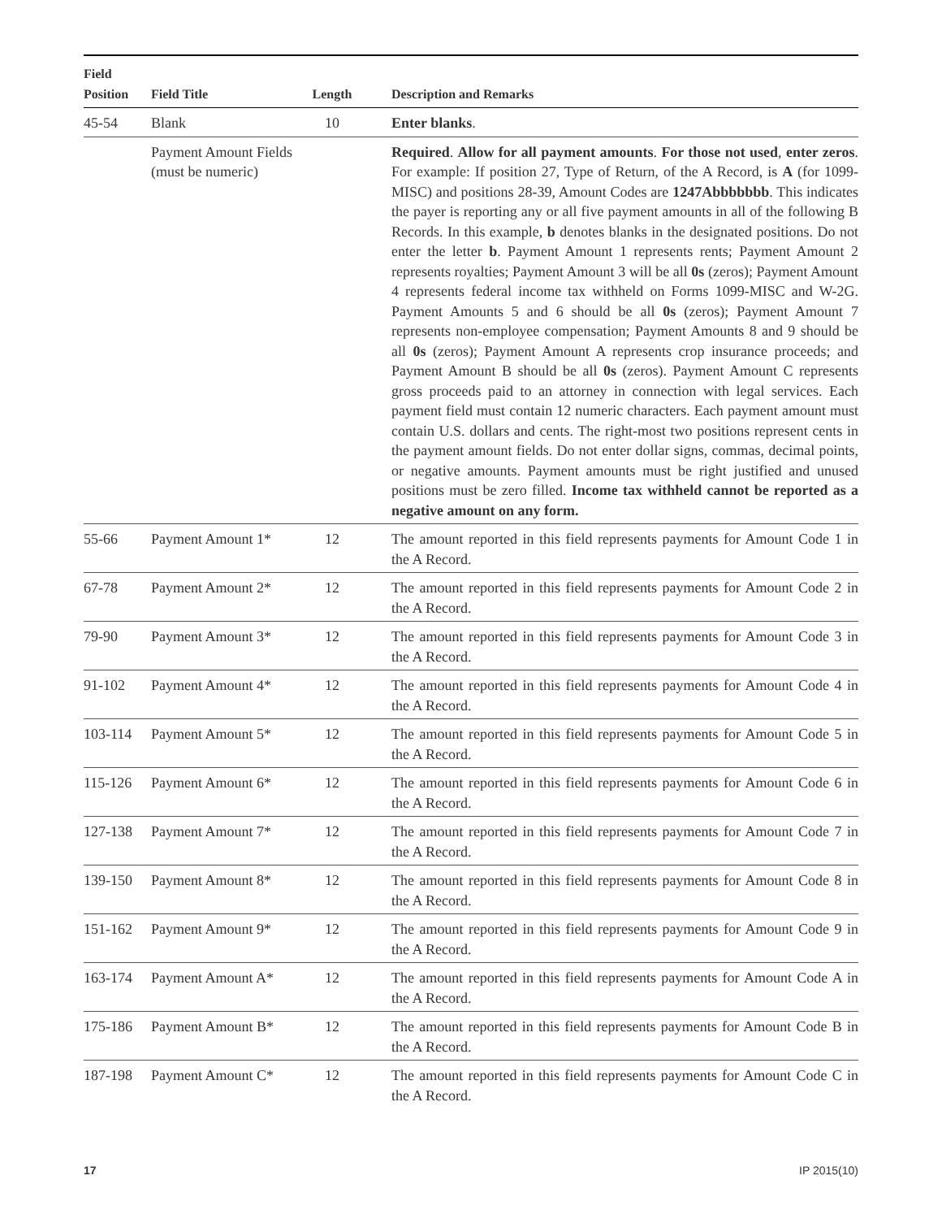| Field Position | Field Title | Length | | Description and Remarks |
| --- | --- | --- | --- | --- |
| 45-54 | Blank | 10 | | Enter blanks . |
| | Payment Amount Fields (must be numeric) | | | Required . Allow for all payment amounts . For those not used , enter zeros . For example: If position 27, Type of Return, of the A Record, is A (for 1099-MISC) and positions 28-39, Amount Codes are 1247Abbbbbbb . This indicates the payer is reporting any or all five payment amounts in all of the following B Records. In this example, b denotes blanks in the designated positions. Do not enter the letter b . Payment Amount 1 represents rents; Payment Amount 2 represents royalties; Payment Amount 3 will be all 0s (zeros); Payment Amount 4 represents federal income tax withheld on Forms 1099-MISC and W-2G. Payment Amounts 5 and 6 should be all 0s (zeros); Payment Amount 7 represents non-employee compensation; Payment Amounts 8 and 9 should be all 0s (zeros); Payment Amount A represents crop insurance proceeds; and Payment Amount B should be all 0s (zeros). Payment Amount C represents gross proceeds paid to an attorney in connection with legal services. Each payment field must contain 12 numeric characters. Each payment amount must contain U.S. dollars and cents. The right-most two positions represent cents in the payment amount fields. Do not enter dollar signs, commas, decimal points, or negative amounts. Payment amounts must be right justified and unused positions must be zero filled. Income tax withheld cannot be reported as a negative amount on any form. |
| 55-66 | Payment Amount 1* | 12 | | The amount reported in this field represents payments for Amount Code 1 in the A Record. |
| 67-78 | Payment Amount 2* | 12 | | The amount reported in this field represents payments for Amount Code 2 in the A Record. |
| 79-90 | Payment Amount 3* | 12 | | The amount reported in this field represents payments for Amount Code 3 in the A Record. |
| 91-102 | Payment Amount 4* | 12 | | The amount reported in this field represents payments for Amount Code 4 in the A Record. |
| 103-114 | Payment Amount 5* | 12 | | The amount reported in this field represents payments for Amount Code 5 in the A Record. |
| 115-126 | Payment Amount 6* | 12 | | The amount reported in this field represents payments for Amount Code 6 in the A Record. |
| 127-138 | Payment Amount 7* | 12 | | The amount reported in this field represents payments for Amount Code 7 in the A Record. |
| 139-150 | Payment Amount 8* | 12 | | The amount reported in this field represents payments for Amount Code 8 in the A Record. |
| 151-162 | Payment Amount 9* | 12 | | The amount reported in this field represents payments for Amount Code 9 in the A Record. |
| 163-174 | Payment Amount A* | 12 | | The amount reported in this field represents payments for Amount Code A in the A Record. |
| 175-186 | Payment Amount B* | 12 | | The amount reported in this field represents payments for Amount Code B in the A Record. |
| 187-198 | Payment Amount C* | 12 | | The amount reported in this field represents payments for Amount Code C in the A Record. |
17 IP 2015(10)